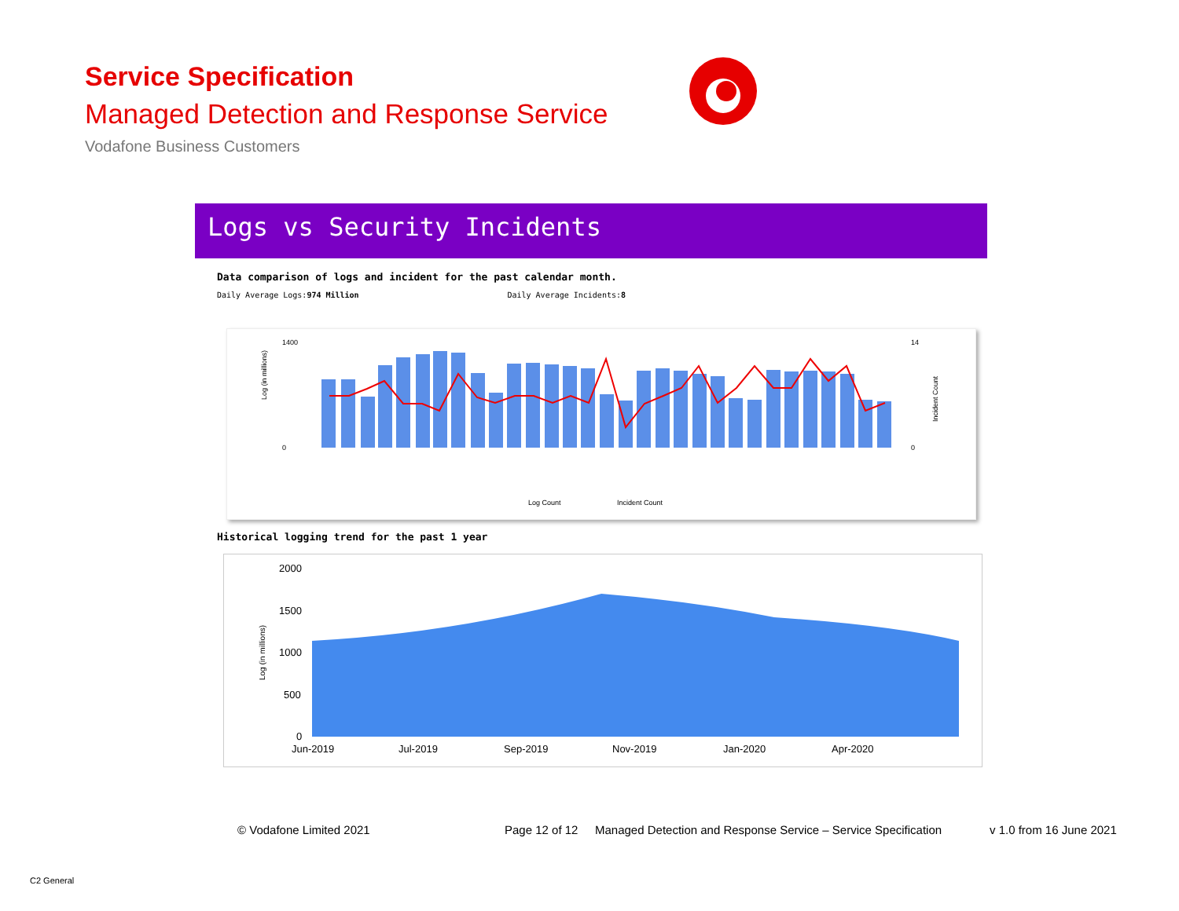Service Specification
Managed Detection and Response Service
Vodafone Business Customers
Logs vs Security Incidents
Data comparison of logs and incident for the past calendar month.
Daily Average Logs:974 Million Daily Average Incidents:8
Log (in millions)
1400
0
14
0
Log Count
Incident Count
Incident Count
Historical logging trend for the past 1 year
2000
1500
1000
500
0
Log (in millions)
Jun-2019
Jul-2019
Sep-2019
Nov-2019
Jan-2020
Apr-2020
© Vodafone Limited 2021 Page 12 of 12
Managed Detection and Response Service – Service Specification
v 1.0 from 16 June 2021
C2 General